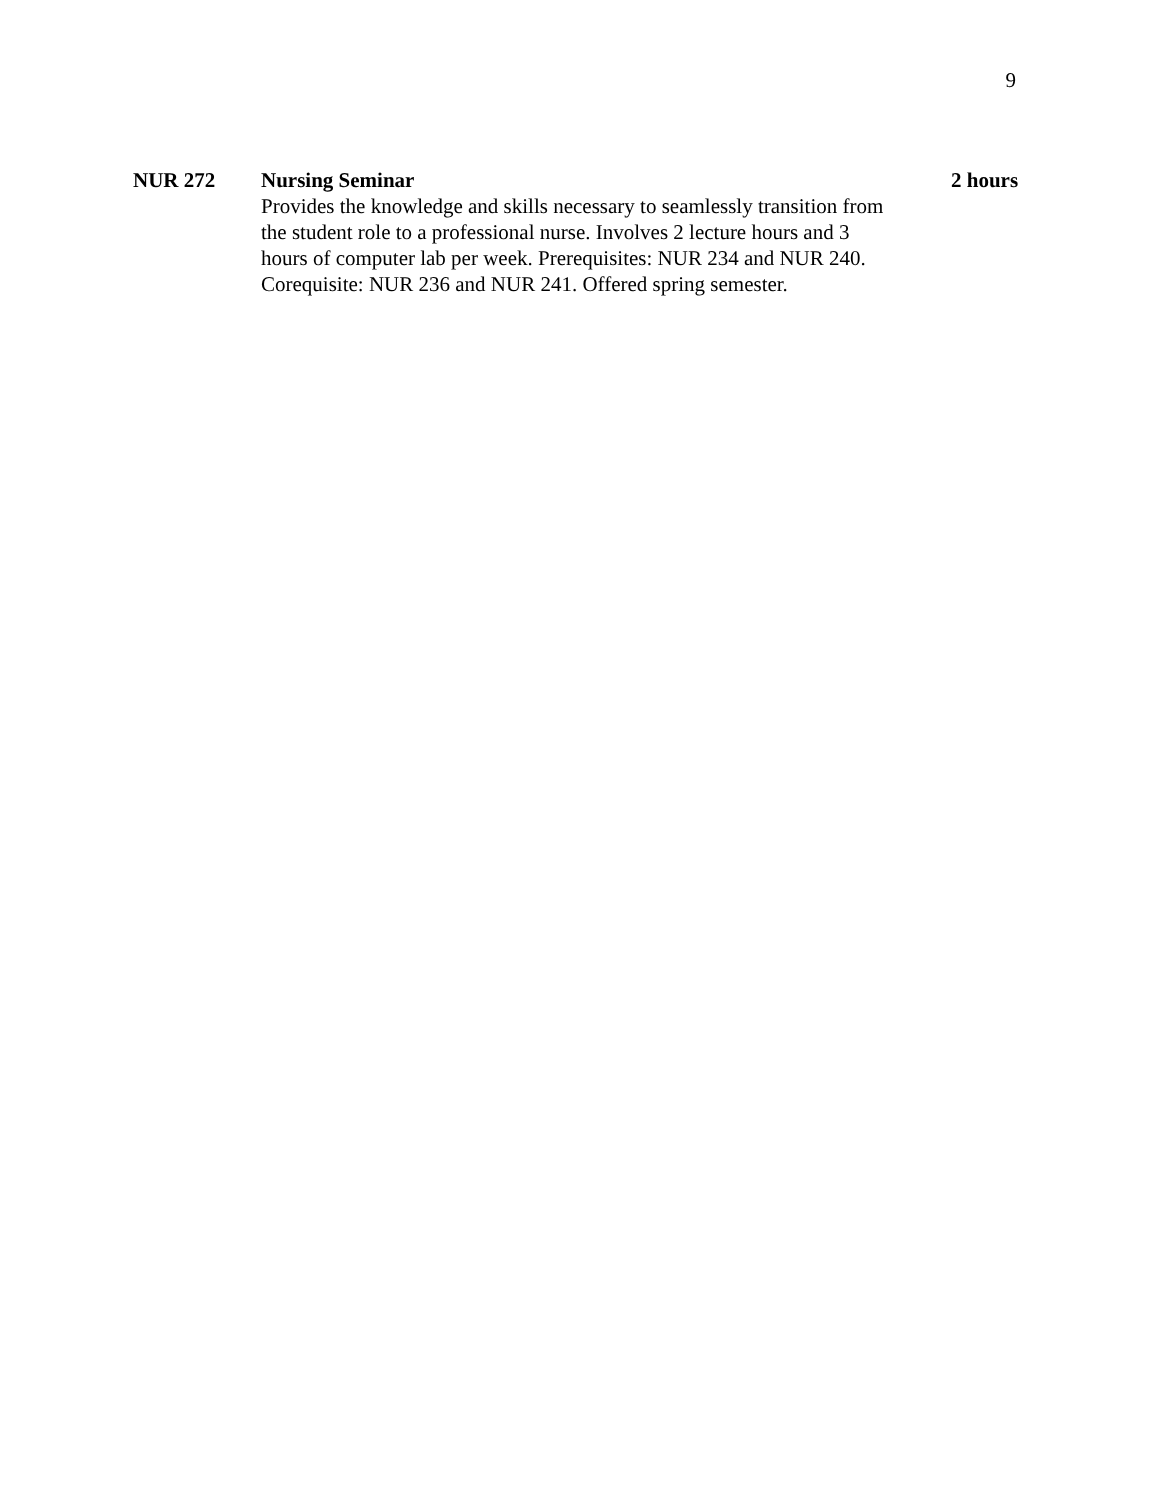9
NUR 272 Nursing Seminar
Provides the knowledge and skills necessary to seamlessly transition from the student role to a professional nurse. Involves 2 lecture hours and 3 hours of computer lab per week. Prerequisites: NUR 234 and NUR 240. Corequisite: NUR 236 and NUR 241. Offered spring semester.
2 hours